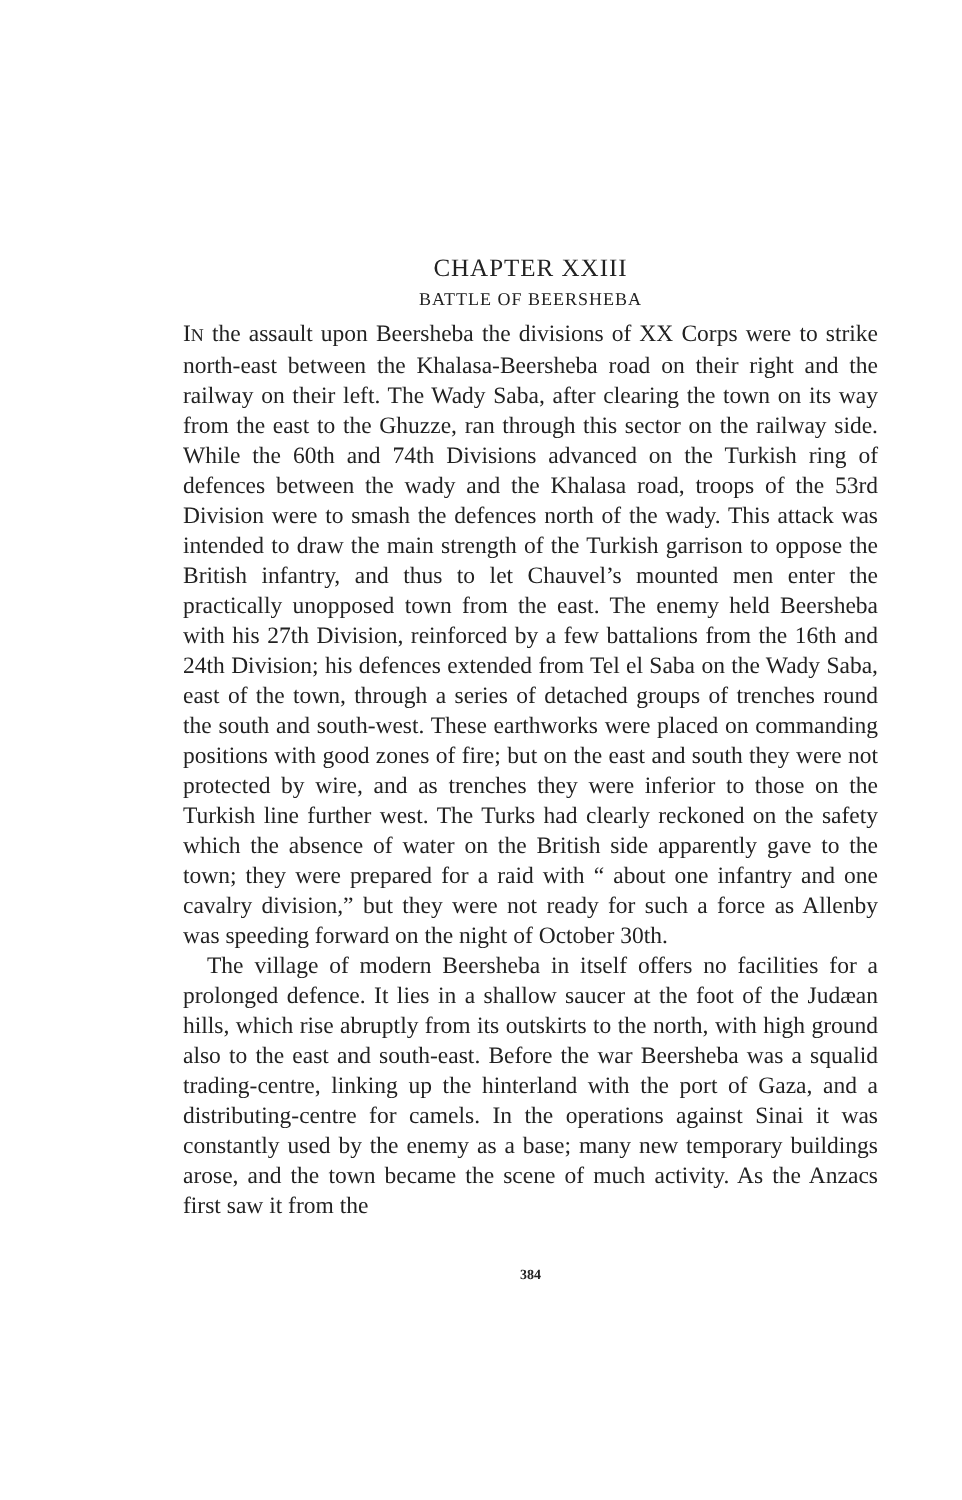CHAPTER XXIII
BATTLE OF BEERSHEBA
IN the assault upon Beersheba the divisions of XX Corps were to strike north-east between the Khalasa-Beersheba road on their right and the railway on their left. The Wady Saba, after clearing the town on its way from the east to the Ghuzze, ran through this sector on the railway side. While the 60th and 74th Divisions advanced on the Turkish ring of defences between the wady and the Khalasa road, troops of the 53rd Division were to smash the defences north of the wady. This attack was intended to draw the main strength of the Turkish garrison to oppose the British infantry, and thus to let Chauvel’s mounted men enter the practically unopposed town from the east. The enemy held Beersheba with his 27th Division, reinforced by a few battalions from the 16th and 24th Division; his defences extended from Tel el Saba on the Wady Saba, east of the town, through a series of detached groups of trenches round the south and south-west. These earthworks were placed on commanding positions with good zones of fire; but on the east and south they were not protected by wire, and as trenches they were inferior to those on the Turkish line further west. The Turks had clearly reckoned on the safety which the absence of water on the British side apparently gave to the town; they were prepared for a raid with “ about one infantry and one cavalry division,” but they were not ready for such a force as Allenby was speeding forward on the night of October 30th.
The village of modern Beersheba in itself offers no facilities for a prolonged defence. It lies in a shallow saucer at the foot of the Judæan hills, which rise abruptly from its outskirts to the north, with high ground also to the east and south-east. Before the war Beersheba was a squalid trading-centre, linking up the hinterland with the port of Gaza, and a distributing-centre for camels. In the operations against Sinai it was constantly used by the enemy as a base; many new temporary buildings arose, and the town became the scene of much activity. As the Anzacs first saw it from the
384